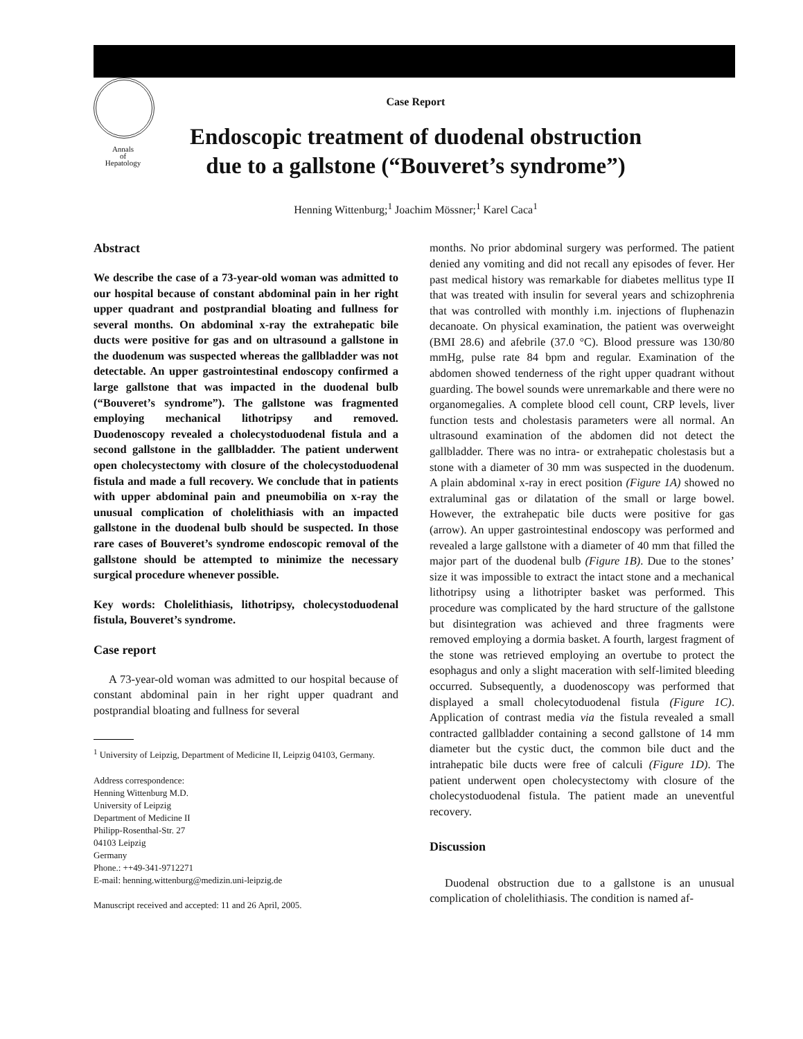Annals
of
Hepatology
Case Report
Endoscopic treatment of duodenal obstruction due to a gallstone (“Bouveret’s syndrome”)
Henning Wittenburg;<sup>1</sup> Joachim Mössner;<sup>1</sup> Karel Caca<sup>1</sup>
Abstract
We describe the case of a 73-year-old woman was admitted to our hospital because of constant abdominal pain in her right upper quadrant and postprandial bloating and fullness for several months. On abdominal x-ray the extrahepatic bile ducts were positive for gas and on ultrasound a gallstone in the duodenum was suspected whereas the gallbladder was not detectable. An upper gastrointestinal endoscopy confirmed a large gallstone that was impacted in the duodenal bulb (“Bouveret’s syndrome”). The gallstone was fragmented employing mechanical lithotripsy and removed. Duodenoscopy revealed a cholecystoduodenal fistula and a second gallstone in the gallbladder. The patient underwent open cholecystectomy with closure of the cholecystoduodenal fistula and made a full recovery. We conclude that in patients with upper abdominal pain and pneumobilia on x-ray the unusual complication of cholelithiasis with an impacted gallstone in the duodenal bulb should be suspected. In those rare cases of Bouveret’s syndrome endoscopic removal of the gallstone should be attempted to minimize the necessary surgical procedure whenever possible.
Key words: Cholelithiasis, lithotripsy, cholecystoduodenal fistula, Bouveret’s syndrome.
Case report
A 73-year-old woman was admitted to our hospital because of constant abdominal pain in her right upper quadrant and postprandial bloating and fullness for several
<sup>1</sup> University of Leipzig, Department of Medicine II, Leipzig 04103, Germany.
Address correspondence:
Henning Wittenburg M.D.
University of Leipzig
Department of Medicine II
Philipp-Rosenthal-Str. 27
04103 Leipzig
Germany
Phone.: ++49-341-9712271
E-mail: henning.wittenburg@medizin.uni-leipzig.de
Manuscript received and accepted: 11 and 26 April, 2005.
months. No prior abdominal surgery was performed. The patient denied any vomiting and did not recall any episodes of fever. Her past medical history was remarkable for diabetes mellitus type II that was treated with insulin for several years and schizophrenia that was controlled with monthly i.m. injections of fluphenazin decanoate. On physical examination, the patient was overweight (BMI 28.6) and afebrile (37.0 °C). Blood pressure was 130/80 mmHg, pulse rate 84 bpm and regular. Examination of the abdomen showed tenderness of the right upper quadrant without guarding. The bowel sounds were unremarkable and there were no organomegalies. A complete blood cell count, CRP levels, liver function tests and cholestasis parameters were all normal. An ultrasound examination of the abdomen did not detect the gallbladder. There was no intra- or extrahepatic cholestasis but a stone with a diameter of 30 mm was suspected in the duodenum. A plain abdominal x-ray in erect position (Figure 1A) showed no extraluminal gas or dilatation of the small or large bowel. However, the extrahepatic bile ducts were positive for gas (arrow). An upper gastrointestinal endoscopy was performed and revealed a large gallstone with a diameter of 40 mm that filled the major part of the duodenal bulb (Figure 1B). Due to the stones’ size it was impossible to extract the intact stone and a mechanical lithotripsy using a lithotripter basket was performed. This procedure was complicated by the hard structure of the gallstone but disintegration was achieved and three fragments were removed employing a dormia basket. A fourth, largest fragment of the stone was retrieved employing an overtube to protect the esophagus and only a slight maceration with self-limited bleeding occurred. Subsequently, a duodenoscopy was performed that displayed a small cholecytoduodenal fistula (Figure 1C). Application of contrast media via the fistula revealed a small contracted gallbladder containing a second gallstone of 14 mm diameter but the cystic duct, the common bile duct and the intrahepatic bile ducts were free of calculi (Figure 1D). The patient underwent open cholecystectomy with closure of the cholecystoduodenal fistula. The patient made an uneventful recovery.
Discussion
Duodenal obstruction due to a gallstone is an unusual complication of cholelithiasis. The condition is named af-